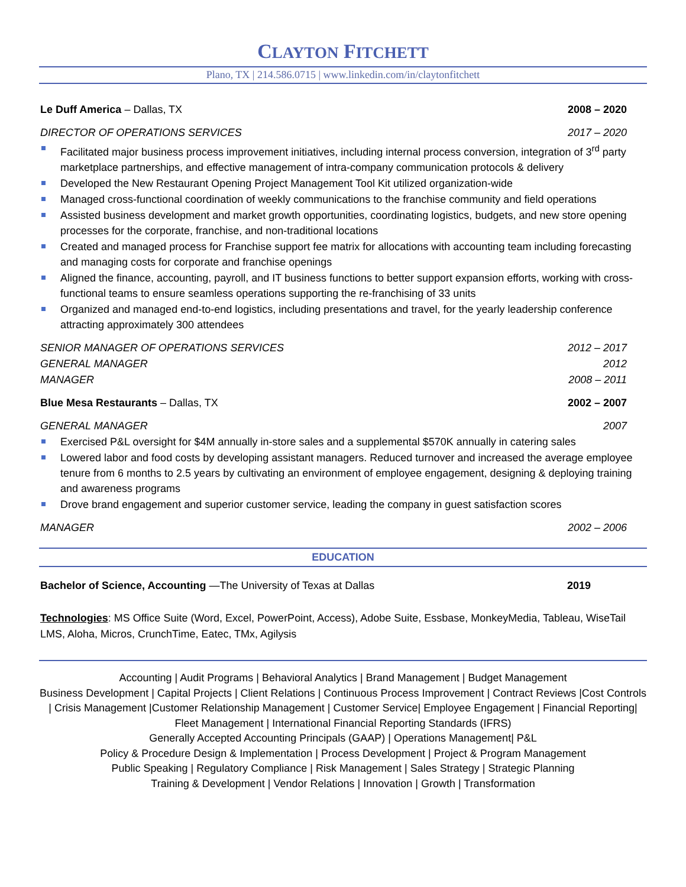CLAYTON FITCHETT
Plano, TX | 214.586.0715 | www.linkedin.com/in/claytonfitchett
Le Duff America – Dallas, TX 2008 – 2020
DIRECTOR OF OPERATIONS SERVICES
2017 – 2020
Facilitated major business process improvement initiatives, including internal process conversion, integration of 3<sup>rd</sup> party marketplace partnerships, and effective management of intra-company communication protocols & delivery
Developed the New Restaurant Opening Project Management Tool Kit utilized organization-wide
Managed cross-functional coordination of weekly communications to the franchise community and field operations
Assisted business development and market growth opportunities, coordinating logistics, budgets, and new store opening processes for the corporate, franchise, and non-traditional locations
Created and managed process for Franchise support fee matrix for allocations with accounting team including forecasting and managing costs for corporate and franchise openings
Aligned the finance, accounting, payroll, and IT business functions to better support expansion efforts, working with cross-functional teams to ensure seamless operations supporting the re-franchising of 33 units
Organized and managed end-to-end logistics, including presentations and travel, for the yearly leadership conference attracting approximately 300 attendees
SENIOR MANAGER OF OPERATIONS SERVICES
2012 – 2017
GENERAL MANAGER 2012
MANAGER 2008 – 2011
Blue Mesa Restaurants – Dallas, TX
2002 – 2007
GENERAL MANAGER 2007
Exercised P&L oversight for $4M annually in-store sales and a supplemental $570K annually in catering sales
Lowered labor and food costs by developing assistant managers. Reduced turnover and increased the average employee tenure from 6 months to 2.5 years by cultivating an environment of employee engagement, designing & deploying training and awareness programs
Drove brand engagement and superior customer service, leading the company in guest satisfaction scores
MANAGER 2002 – 2006
EDUCATION
Bachelor of Science, Accounting —The University of Texas at Dallas
2019
Technologies: MS Office Suite (Word, Excel, PowerPoint, Access), Adobe Suite, Essbase, MonkeyMedia, Tableau, WiseTail LMS, Aloha, Micros, CrunchTime, Eatec, TMx, Agilysis
Accounting | Audit Programs | Behavioral Analytics | Brand Management | Budget Management
Business Development | Capital Projects | Client Relations | Continuous Process Improvement | Contract Reviews |Cost Controls | Crisis Management |Customer Relationship Management | Customer Service| Employee Engagement | Financial Reporting| Fleet Management | International Financial Reporting Standards (IFRS)
Generally Accepted Accounting Principals (GAAP) | Operations Management| P&L
Policy & Procedure Design & Implementation | Process Development | Project & Program Management
Public Speaking | Regulatory Compliance | Risk Management | Sales Strategy | Strategic Planning
Training & Development | Vendor Relations | Innovation | Growth | Transformation